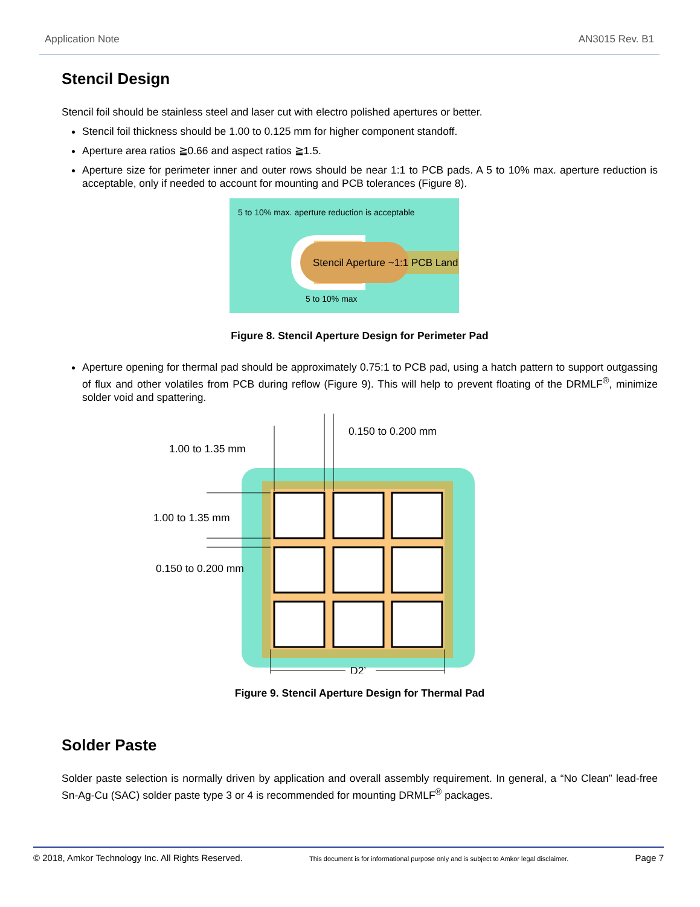Application Note AN3015 Rev. B1
Stencil Design
Stencil foil should be stainless steel and laser cut with electro polished apertures or better.
Stencil foil thickness should be 1.00 to 0.125 mm for higher component standoff.
Aperture area ratios ≧0.66 and aspect ratios ≧1.5.
Aperture size for perimeter inner and outer rows should be near 1:1 to PCB pads. A 5 to 10% max. aperture reduction is acceptable, only if needed to account for mounting and PCB tolerances (Figure 8).
5 to 10% max. aperture reduction is acceptable
Stencil Aperture ~1:1 PCB Land
5 to 10% max
Figure 8. Stencil Aperture Design for Perimeter Pad
Aperture opening for thermal pad should be approximately 0.75:1 to PCB pad, using a hatch pattern to support outgassing of flux and other volatiles from PCB during reflow (Figure 9). This will help to prevent floating of the DRMLF<sup>®</sup>, minimize solder void and spattering.
1.00 to 1.35 mm
0.150 to 0.200 mm
1.00 to 1.35 mm
0.150 to 0.200 mm
D2’
Figure 9. Stencil Aperture Design for Thermal Pad
Solder Paste
Solder paste selection is normally driven by application and overall assembly requirement. In general, a “No Clean” lead-free Sn-Ag-Cu (SAC) solder paste type 3 or 4 is recommended for mounting DRMLF<sup>®</sup> packages.
© 2018, Amkor Technology Inc. All Rights Reserved. This document is for informational purpose only and is subject to Amkor legal disclaimer. Page 7